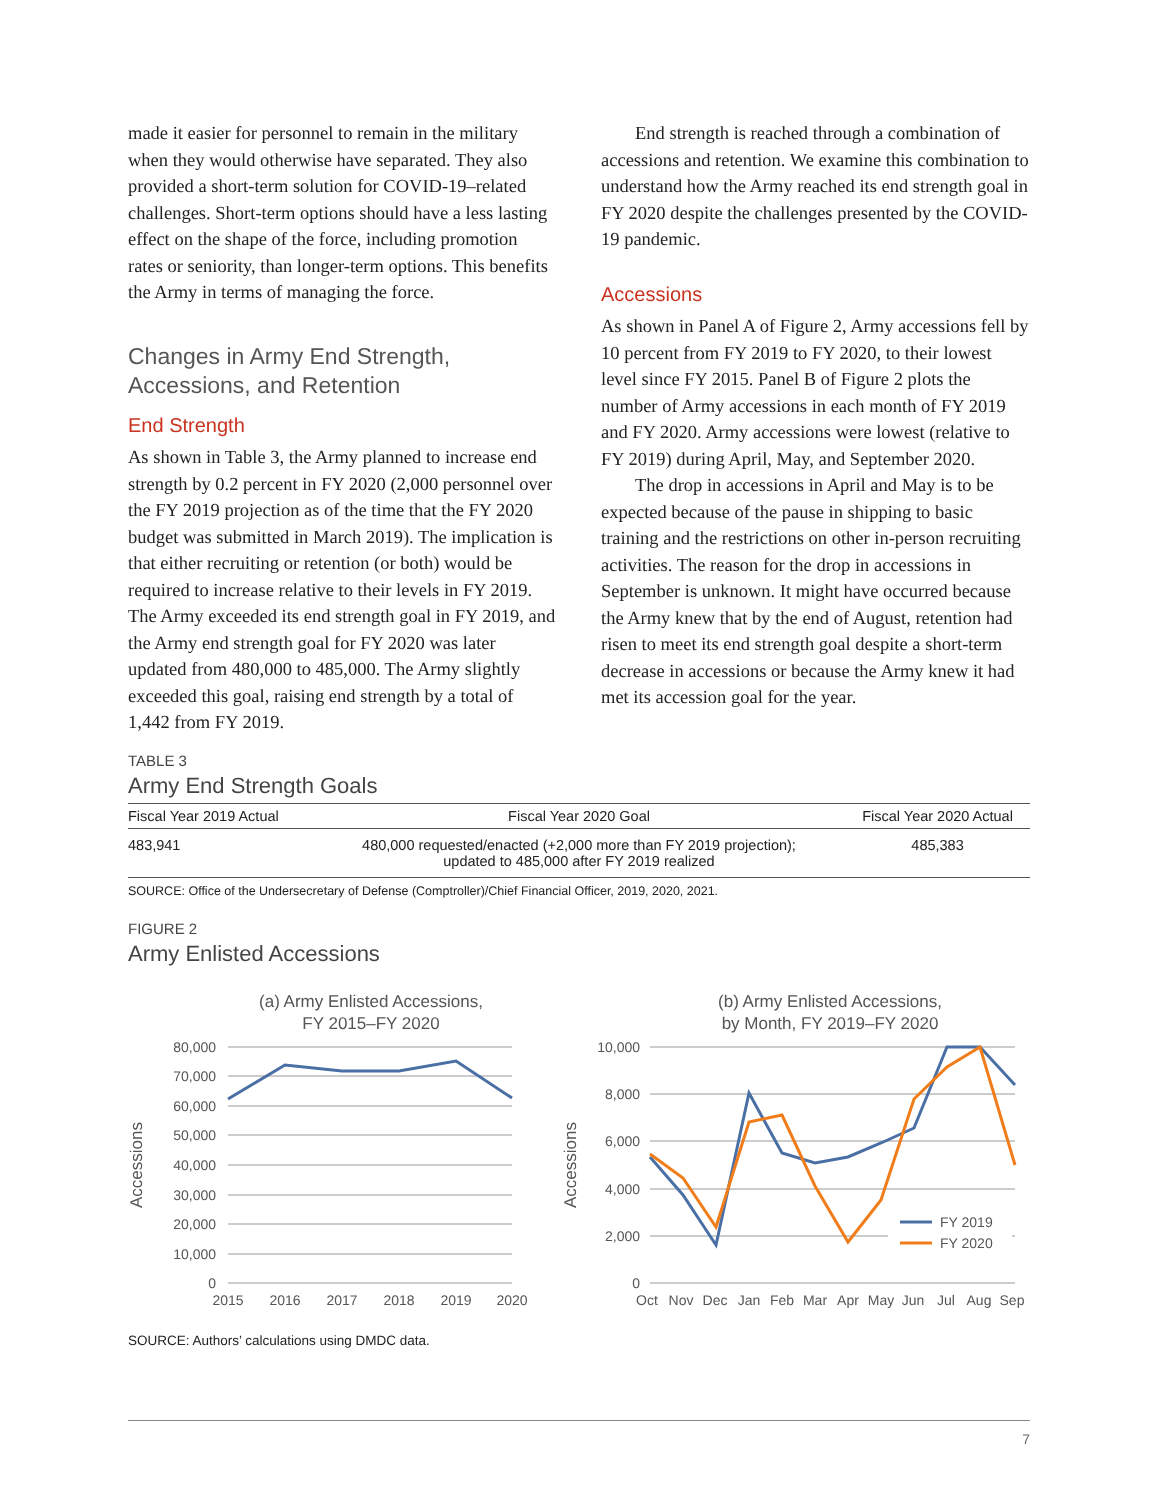made it easier for personnel to remain in the military when they would otherwise have separated. They also provided a short-term solution for COVID-19–related challenges. Short-term options should have a less lasting effect on the shape of the force, including promotion rates or seniority, than longer-term options. This benefits the Army in terms of managing the force.
Changes in Army End Strength, Accessions, and Retention
End Strength
As shown in Table 3, the Army planned to increase end strength by 0.2 percent in FY 2020 (2,000 personnel over the FY 2019 projection as of the time that the FY 2020 budget was submitted in March 2019). The implication is that either recruiting or retention (or both) would be required to increase relative to their levels in FY 2019. The Army exceeded its end strength goal in FY 2019, and the Army end strength goal for FY 2020 was later updated from 480,000 to 485,000. The Army slightly exceeded this goal, raising end strength by a total of 1,442 from FY 2019.
End strength is reached through a combination of accessions and retention. We examine this combination to understand how the Army reached its end strength goal in FY 2020 despite the challenges presented by the COVID-19 pandemic.
Accessions
As shown in Panel A of Figure 2, Army accessions fell by 10 percent from FY 2019 to FY 2020, to their lowest level since FY 2015. Panel B of Figure 2 plots the number of Army accessions in each month of FY 2019 and FY 2020. Army accessions were lowest (relative to FY 2019) during April, May, and September 2020.
The drop in accessions in April and May is to be expected because of the pause in shipping to basic training and the restrictions on other in-person recruiting activities. The reason for the drop in accessions in September is unknown. It might have occurred because the Army knew that by the end of August, retention had risen to meet its end strength goal despite a short-term decrease in accessions or because the Army knew it had met its accession goal for the year.
TABLE 3
Army End Strength Goals
| Fiscal Year 2019 Actual | Fiscal Year 2020 Goal | Fiscal Year 2020 Actual |
| --- | --- | --- |
| 483,941 | 480,000 requested/enacted (+2,000 more than FY 2019 projection); updated to 485,000 after FY 2019 realized | 485,383 |
SOURCE: Office of the Undersecretary of Defense (Comptroller)/Chief Financial Officer, 2019, 2020, 2021.
FIGURE 2
Army Enlisted Accessions
(a) Army Enlisted Accessions,
FY 2015–FY 2020
80,000
70,000
60,000
50,000
40,000
30,000
20,000
10,000
0
Accessions
2015
2016
2017
2018
2019
2020
(b) Army Enlisted Accessions,
by Month, FY 2019–FY 2020
10,000
8,000
6,000
4,000
2,000
0
Accessions
FY 2019
FY 2020
Oct
Nov
Dec
Jan
Feb
Mar
Apr
May
Jun
Jul
Aug
Sep
SOURCE: Authors’ calculations using DMDC data.
7